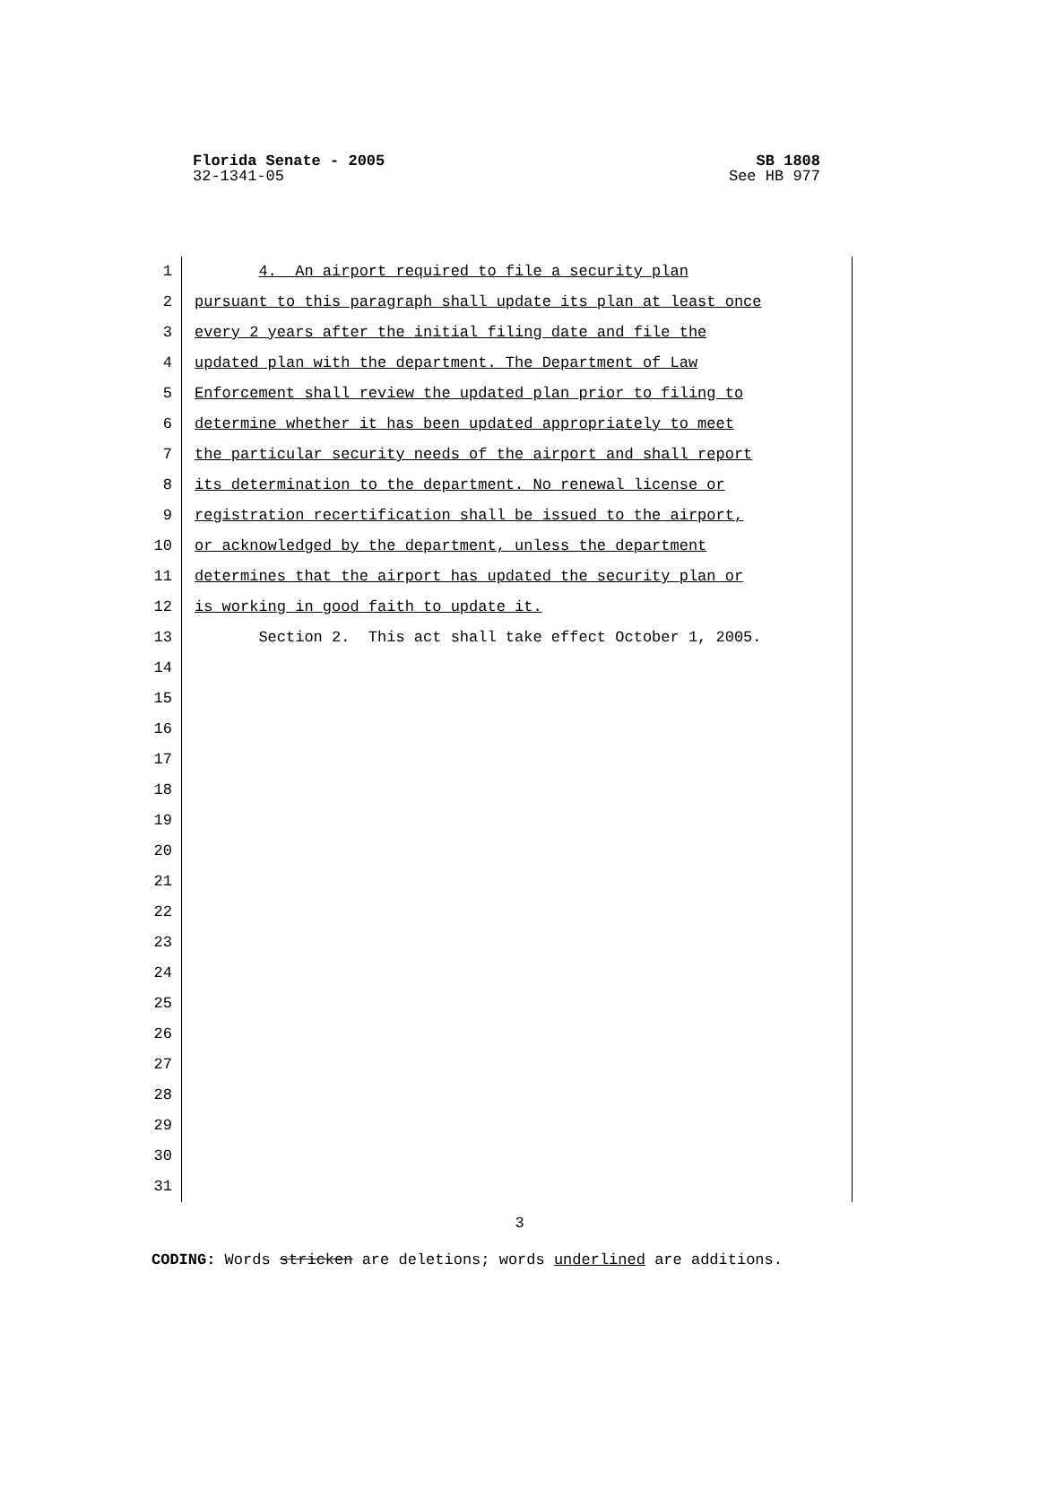Florida Senate - 2005 SB 1808
32-1341-05 See HB 977
1 4. An airport required to file a security plan
2 pursuant to this paragraph shall update its plan at least once
3 every 2 years after the initial filing date and file the
4 updated plan with the department. The Department of Law
5 Enforcement shall review the updated plan prior to filing to
6 determine whether it has been updated appropriately to meet
7 the particular security needs of the airport and shall report
8 its determination to the department. No renewal license or
9 registration recertification shall be issued to the airport,
10 or acknowledged by the department, unless the department
11 determines that the airport has updated the security plan or
12 is working in good faith to update it.
13 Section 2. This act shall take effect October 1, 2005.
14
15
16
17
18
19
20
21
22
23
24
25
26
27
28
29
30
31
3
CODING: Words stricken are deletions; words underlined are additions.